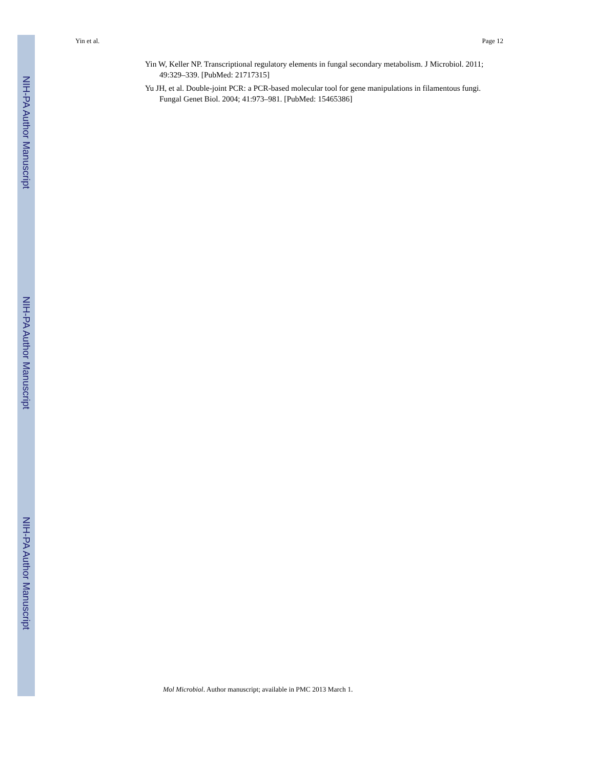NIH-PA Author Manuscript
NIH-PA Author Manuscript
NIH-PA Author Manuscript
Yin et al. Page 12
Yin W, Keller NP. Transcriptional regulatory elements in fungal secondary metabolism. J Microbiol. 2011; 49:329–339. [PubMed: 21717315]
Yu JH, et al. Double-joint PCR: a PCR-based molecular tool for gene manipulations in filamentous fungi. Fungal Genet Biol. 2004; 41:973–981. [PubMed: 15465386]
Mol Microbiol. Author manuscript; available in PMC 2013 March 1.